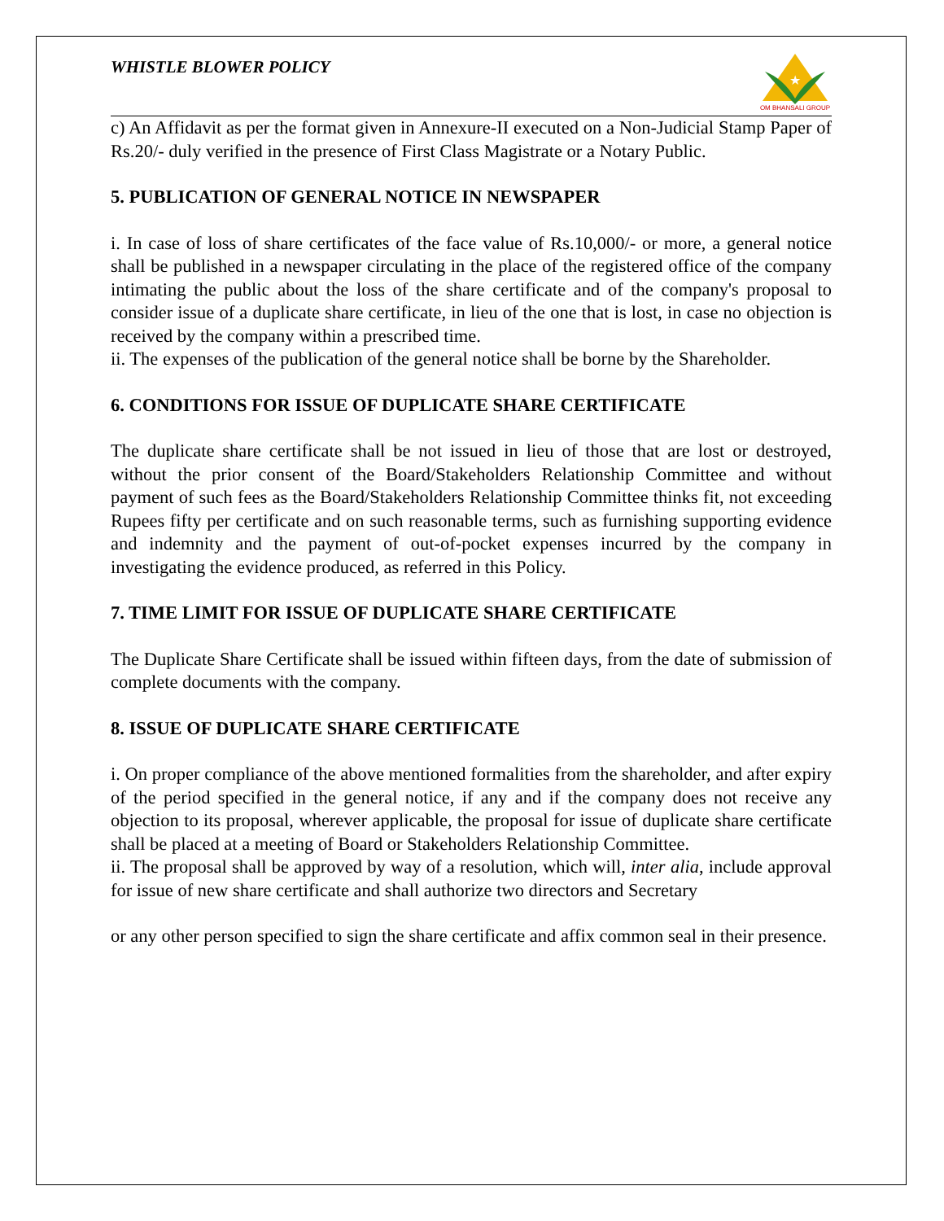WHISTLE BLOWER POLICY
★
OM BHANSALI GROUP
c) An Affidavit as per the format given in Annexure-II executed on a Non-Judicial Stamp Paper of Rs.20/- duly verified in the presence of First Class Magistrate or a Notary Public.
5. PUBLICATION OF GENERAL NOTICE IN NEWSPAPER
i. In case of loss of share certificates of the face value of Rs.10,000/- or more, a general notice shall be published in a newspaper circulating in the place of the registered office of the company intimating the public about the loss of the share certificate and of the company's proposal to consider issue of a duplicate share certificate, in lieu of the one that is lost, in case no objection is received by the company within a prescribed time.
ii. The expenses of the publication of the general notice shall be borne by the Shareholder.
6. CONDITIONS FOR ISSUE OF DUPLICATE SHARE CERTIFICATE
The duplicate share certificate shall be not issued in lieu of those that are lost or destroyed, without the prior consent of the Board/Stakeholders Relationship Committee and without payment of such fees as the Board/Stakeholders Relationship Committee thinks fit, not exceeding Rupees fifty per certificate and on such reasonable terms, such as furnishing supporting evidence and indemnity and the payment of out-of-pocket expenses incurred by the company in investigating the evidence produced, as referred in this Policy.
7. TIME LIMIT FOR ISSUE OF DUPLICATE SHARE CERTIFICATE
The Duplicate Share Certificate shall be issued within fifteen days, from the date of submission of complete documents with the company.
8. ISSUE OF DUPLICATE SHARE CERTIFICATE
i. On proper compliance of the above mentioned formalities from the shareholder, and after expiry of the period specified in the general notice, if any and if the company does not receive any objection to its proposal, wherever applicable, the proposal for issue of duplicate share certificate shall be placed at a meeting of Board or Stakeholders Relationship Committee.
ii. The proposal shall be approved by way of a resolution, which will, inter alia, include approval for issue of new share certificate and shall authorize two directors and Secretary
or any other person specified to sign the share certificate and affix common seal in their presence.